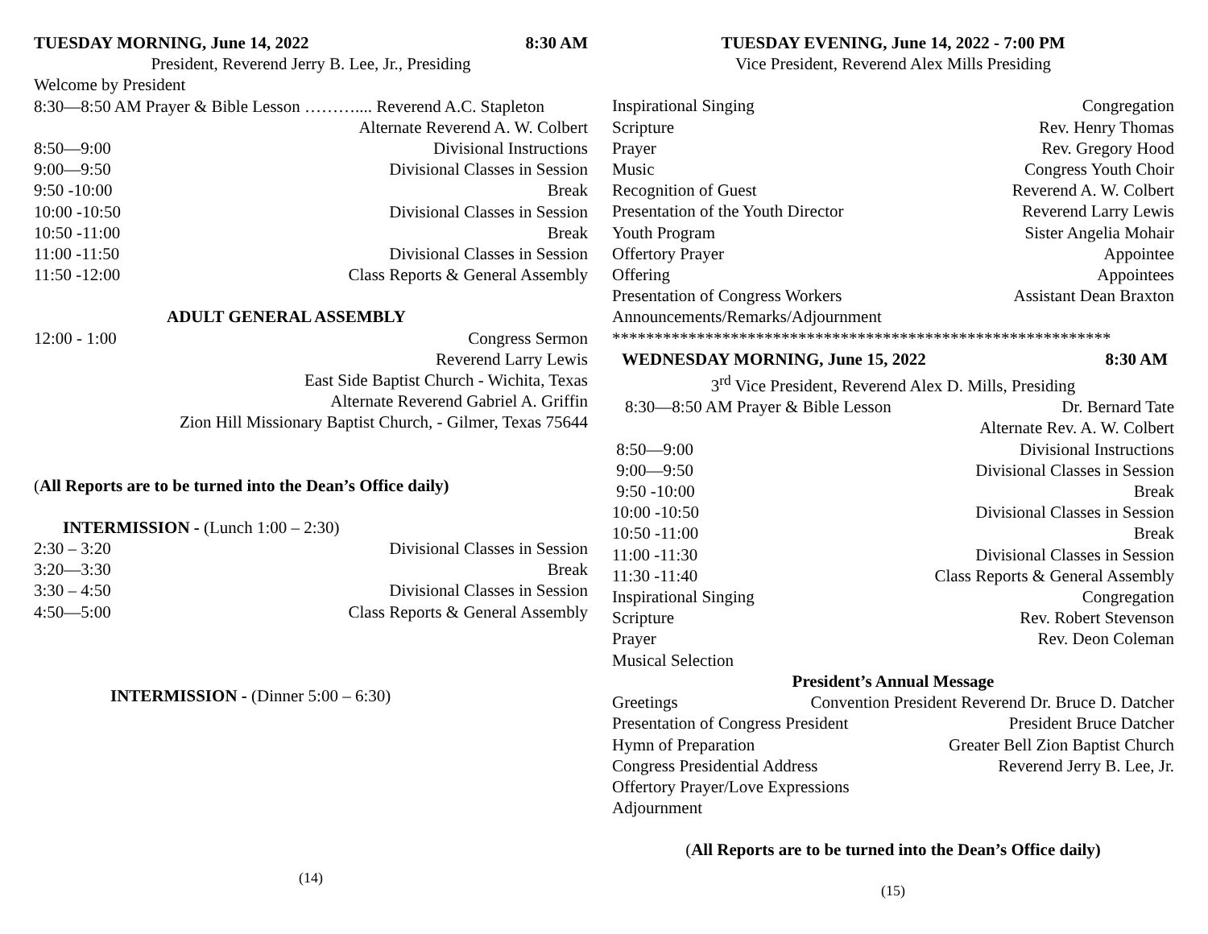TUESDAY MORNING, June 14, 2022 8:30 AM
President, Reverend Jerry B. Lee, Jr., Presiding
Welcome by President
8:30—8:50 AM Prayer & Bible Lesson ……….... Reverend A.C. Stapleton
Alternate Reverend A. W. Colbert
8:50—9:00 Divisional Instructions
9:00—9:50 Divisional Classes in Session
9:50 -10:00 Break
10:00 -10:50 Divisional Classes in Session
10:50 -11:00 Break
11:00 -11:50 Divisional Classes in Session
11:50 -12:00 Class Reports & General Assembly
ADULT GENERAL ASSEMBLY
12:00 - 1:00 Congress Sermon
Reverend Larry Lewis
East Side Baptist Church - Wichita, Texas
Alternate Reverend Gabriel A. Griffin
Zion Hill Missionary Baptist Church, - Gilmer, Texas 75644
(All Reports are to be turned into the Dean’s Office daily)
INTERMISSION - (Lunch 1:00 – 2:30)
2:30 – 3:20 Divisional Classes in Session
3:20—3:30 Break
3:30 – 4:50 Divisional Classes in Session
4:50—5:00 Class Reports & General Assembly
INTERMISSION - (Dinner 5:00 – 6:30)
(14)
TUESDAY EVENING, June 14, 2022 - 7:00 PM
Vice President, Reverend Alex Mills Presiding
Inspirational Singing Congregation
Scripture Rev. Henry Thomas
Prayer Rev. Gregory Hood
Music Congress Youth Choir
Recognition of Guest Reverend A. W. Colbert
Presentation of the Youth Director Reverend Larry Lewis
Youth Program Sister Angelia Mohair
Offertory Prayer Appointee
Offering Appointees
Presentation of Congress Workers Assistant Dean Braxton
Announcements/Remarks/Adjournment
***********************************************************
WEDNESDAY MORNING, June 15, 2022 8:30 AM
3<sup>rd</sup> Vice President, Reverend Alex D. Mills, Presiding
8:30—8:50 AM Prayer & Bible Lesson Dr. Bernard Tate
Alternate Rev. A. W. Colbert
8:50—9:00 Divisional Instructions
9:00—9:50 Divisional Classes in Session
9:50 -10:00 Break
10:00 -10:50 Divisional Classes in Session
10:50 -11:00 Break
11:00 -11:30 Divisional Classes in Session
11:30 -11:40 Class Reports & General Assembly
Inspirational Singing Congregation
Scripture Rev. Robert Stevenson
Prayer Rev. Deon Coleman
Musical Selection
President’s Annual Message
Greetings Convention President Reverend Dr. Bruce D. Datcher
Presentation of Congress President President Bruce Datcher
Hymn of Preparation Greater Bell Zion Baptist Church
Congress Presidential Address Reverend Jerry B. Lee, Jr.
Offertory Prayer/Love Expressions
Adjournment
(All Reports are to be turned into the Dean’s Office daily)
(15)